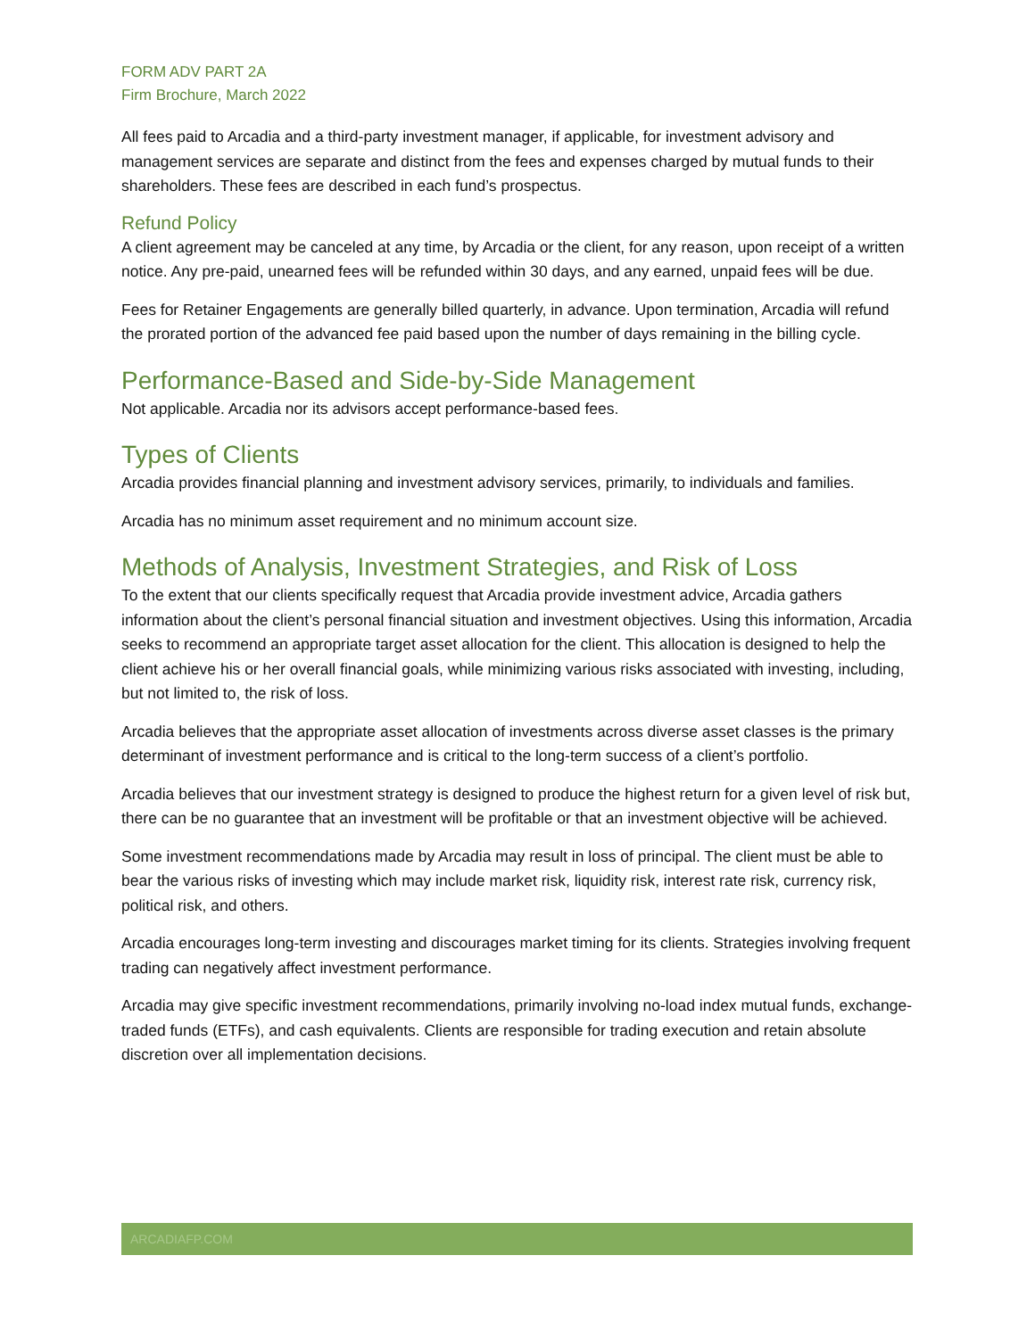FORM ADV PART 2A
Firm Brochure, March 2022
All fees paid to Arcadia and a third-party investment manager, if applicable, for investment advisory and management services are separate and distinct from the fees and expenses charged by mutual funds to their shareholders. These fees are described in each fund’s prospectus.
Refund Policy
A client agreement may be canceled at any time, by Arcadia or the client, for any reason, upon receipt of a written notice. Any pre-paid, unearned fees will be refunded within 30 days, and any earned, unpaid fees will be due.
Fees for Retainer Engagements are generally billed quarterly, in advance. Upon termination, Arcadia will refund the prorated portion of the advanced fee paid based upon the number of days remaining in the billing cycle.
Performance-Based and Side-by-Side Management
Not applicable. Arcadia nor its advisors accept performance-based fees.
Types of Clients
Arcadia provides financial planning and investment advisory services, primarily, to individuals and families.
Arcadia has no minimum asset requirement and no minimum account size.
Methods of Analysis, Investment Strategies, and Risk of Loss
To the extent that our clients specifically request that Arcadia provide investment advice, Arcadia gathers information about the client’s personal financial situation and investment objectives. Using this information, Arcadia seeks to recommend an appropriate target asset allocation for the client. This allocation is designed to help the client achieve his or her overall financial goals, while minimizing various risks associated with investing, including, but not limited to, the risk of loss.
Arcadia believes that the appropriate asset allocation of investments across diverse asset classes is the primary determinant of investment performance and is critical to the long-term success of a client’s portfolio.
Arcadia believes that our investment strategy is designed to produce the highest return for a given level of risk but, there can be no guarantee that an investment will be profitable or that an investment objective will be achieved.
Some investment recommendations made by Arcadia may result in loss of principal. The client must be able to bear the various risks of investing which may include market risk, liquidity risk, interest rate risk, currency risk, political risk, and others.
Arcadia encourages long-term investing and discourages market timing for its clients. Strategies involving frequent trading can negatively affect investment performance.
Arcadia may give specific investment recommendations, primarily involving no-load index mutual funds, exchange-traded funds (ETFs), and cash equivalents. Clients are responsible for trading execution and retain absolute discretion over all implementation decisions.
ARCADIAFP.COM